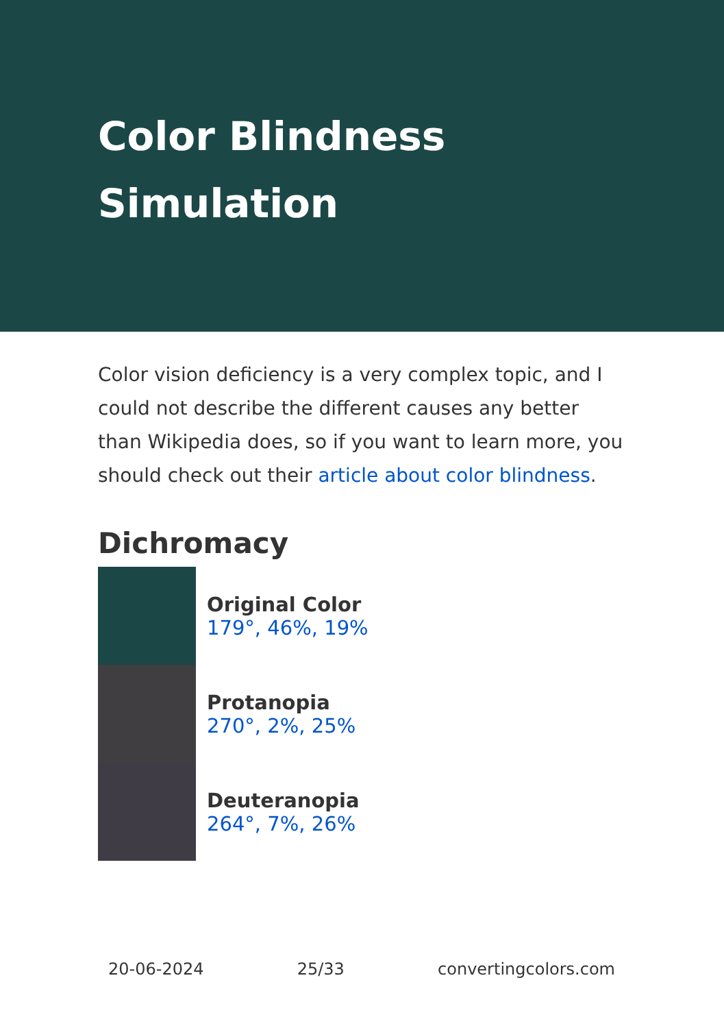Color Blindness Simulation
Color vision deficiency is a very complex topic, and I could not describe the different causes any better than Wikipedia does, so if you want to learn more, you should check out their article about color blindness.
Dichromacy
Original Color
179°, 46%, 19%
Protanopia
270°, 2%, 25%
Deuteranopia
264°, 7%, 26%
20-06-2024 25/33 convertingcolors.com